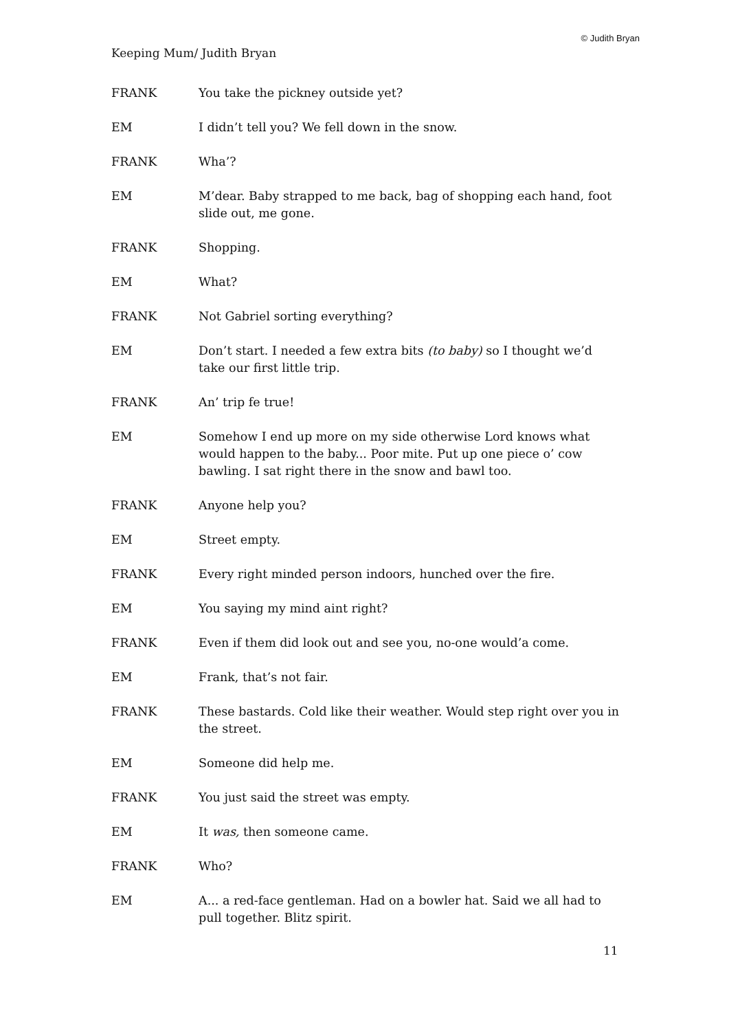© Judith Bryan
Keeping Mum/ Judith Bryan
FRANK You take the pickney outside yet?
EM I didn’t tell you? We fell down in the snow.
FRANK Wha’?
EM M’dear. Baby strapped to me back, bag of shopping each hand, foot slide out, me gone.
FRANK Shopping.
EM What?
FRANK Not Gabriel sorting everything?
EM Don’t start. I needed a few extra bits (to baby) so I thought we’d take our first little trip.
FRANK An’ trip fe true!
EM Somehow I end up more on my side otherwise Lord knows what would happen to the baby... Poor mite. Put up one piece o’ cow bawling. I sat right there in the snow and bawl too.
FRANK Anyone help you?
EM Street empty.
FRANK Every right minded person indoors, hunched over the fire.
EM You saying my mind aint right?
FRANK Even if them did look out and see you, no-one would’a come.
EM Frank, that’s not fair.
FRANK These bastards. Cold like their weather. Would step right over you in the street.
EM Someone did help me.
FRANK You just said the street was empty.
EM It was, then someone came.
FRANK Who?
EM A... a red-face gentleman. Had on a bowler hat. Said we all had to pull together. Blitz spirit.
11